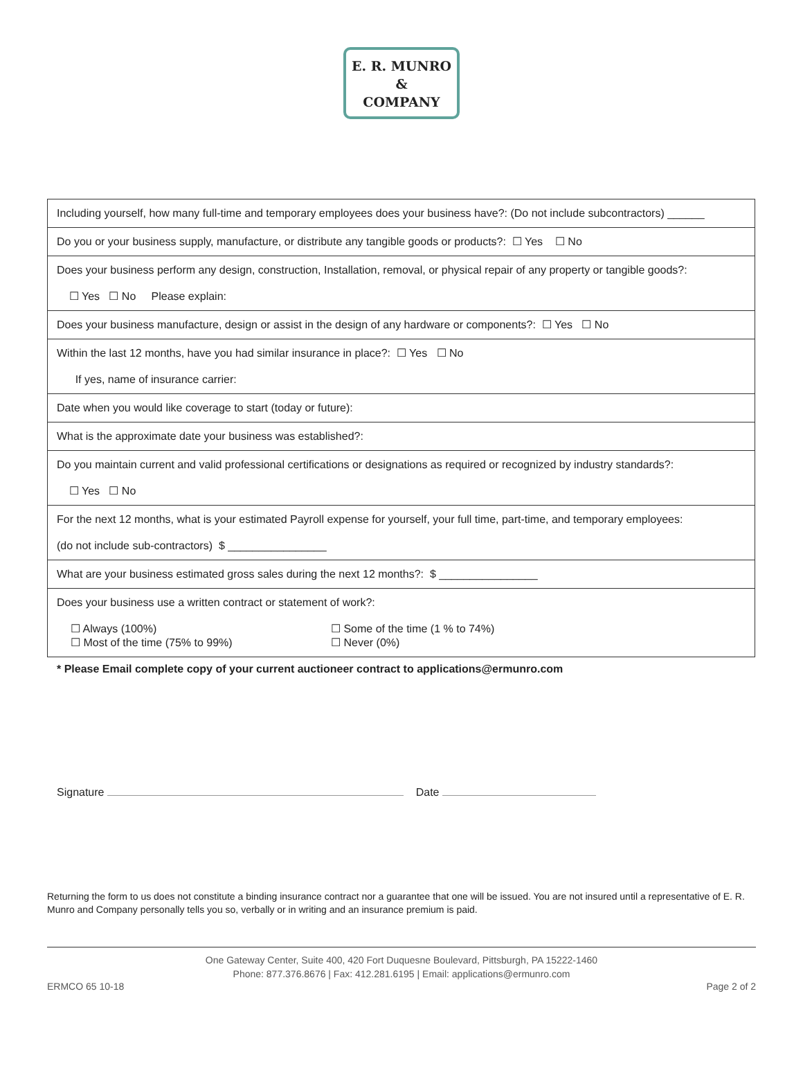E. R. MUNRO
&
COMPANY
| Including yourself, how many full-time and temporary employees does your business have?: (Do not include subcontractors) ______ |
| Do you or your business supply, manufacture, or distribute any tangible goods or products?: ☐ Yes ☐ No |
| Does your business perform any design, construction, Installation, removal, or physical repair of any property or tangible goods?: ☐ Yes ☐ No Please explain: |
| Does your business manufacture, design or assist in the design of any hardware or components?: ☐ Yes ☐ No |
| Within the last 12 months, have you had similar insurance in place?: ☐ Yes ☐ No If yes, name of insurance carrier: |
| Date when you would like coverage to start (today or future): |
| What is the approximate date your business was established?: |
| Do you maintain current and valid professional certifications or designations as required or recognized by industry standards?: ☐ Yes ☐ No |
| For the next 12 months, what is your estimated Payroll expense for yourself, your full time, part-time, and temporary employees: (do not include sub-contractors) $ ________________ |
| What are your business estimated gross sales during the next 12 months?: $ ________________ |
| Does your business use a written contract or statement of work?: ☐ Always (100%) ☐ Most of the time (75% to 99%) ☐ Some of the time (1 % to 74%) ☐ Never (0%) |
* Please Email complete copy of your current auctioneer contract to applications@ermunro.com
Signature Date
Returning the form to us does not constitute a binding insurance contract nor a guarantee that one will be issued. You are not insured until a representative of E. R. Munro and Company personally tells you so, verbally or in writing and an insurance premium is paid.
One Gateway Center, Suite 400, 420 Fort Duquesne Boulevard, Pittsburgh, PA 15222-1460
Phone: 877.376.8676 | Fax: 412.281.6195 | Email: applications@ermunro.com
ERMCO 65 10-18 Page 2 of 2